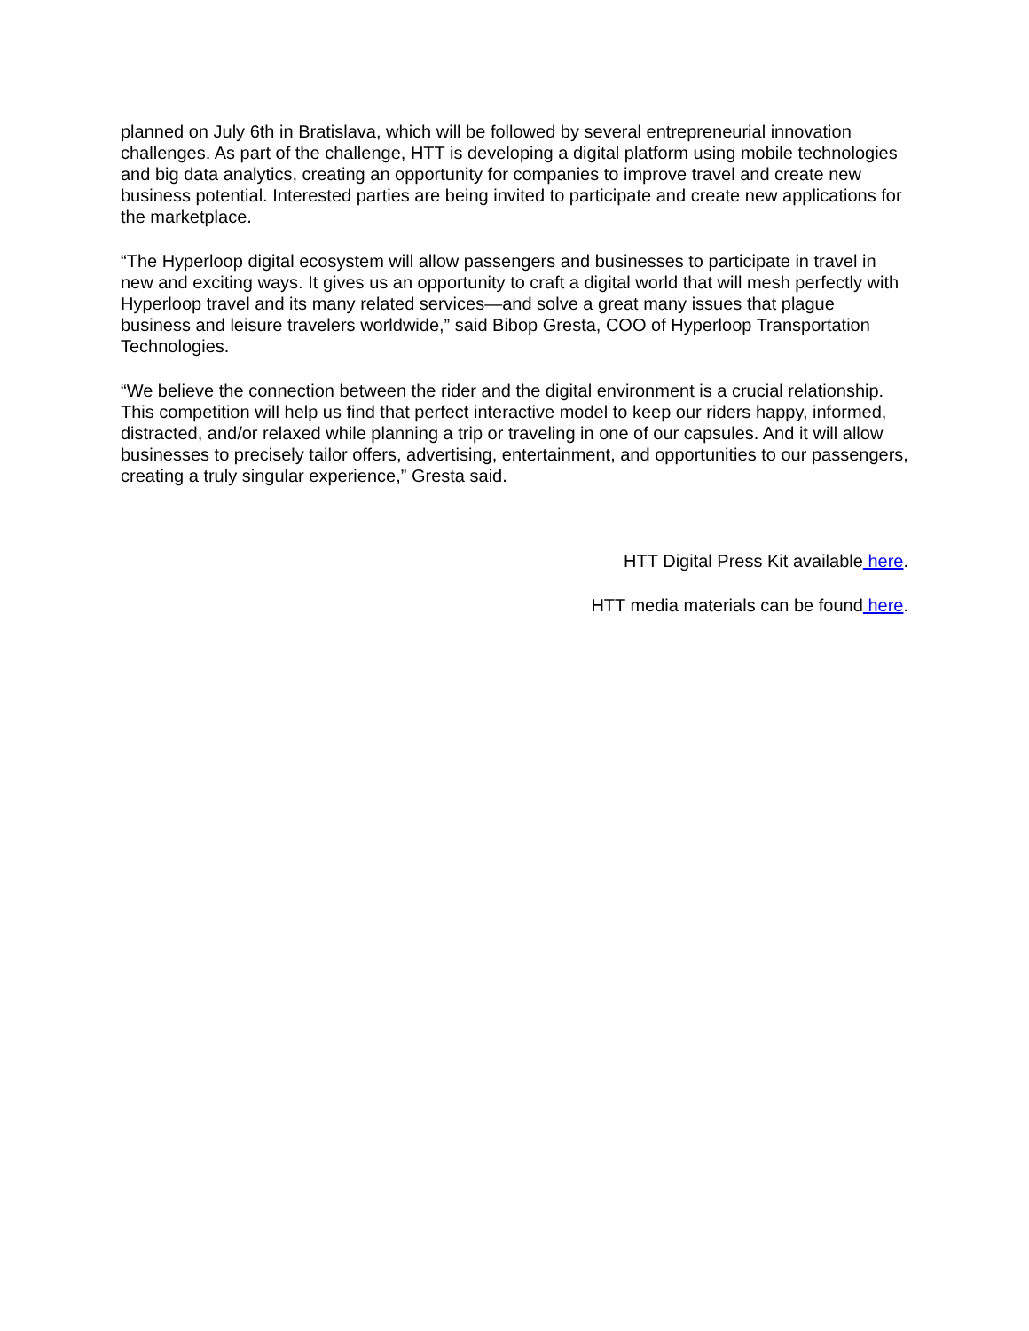planned on July 6th in Bratislava, which will be followed by several entrepreneurial innovation challenges. As part of the challenge, HTT is developing a digital platform using mobile technologies and big data analytics, creating an opportunity for companies to improve travel and create new business potential. Interested parties are being invited to participate and create new applications for the marketplace.
“The Hyperloop digital ecosystem will allow passengers and businesses to participate in travel in new and exciting ways. It gives us an opportunity to craft a digital world that will mesh perfectly with Hyperloop travel and its many related services—and solve a great many issues that plague business and leisure travelers worldwide,” said Bibop Gresta, COO of Hyperloop Transportation Technologies.
“We believe the connection between the rider and the digital environment is a crucial relationship. This competition will help us find that perfect interactive model to keep our riders happy, informed, distracted, and/or relaxed while planning a trip or traveling in one of our capsules. And it will allow businesses to precisely tailor offers, advertising, entertainment, and opportunities to our passengers, creating a truly singular experience,” Gresta said.
HTT Digital Press Kit available here.
HTT media materials can be found here.